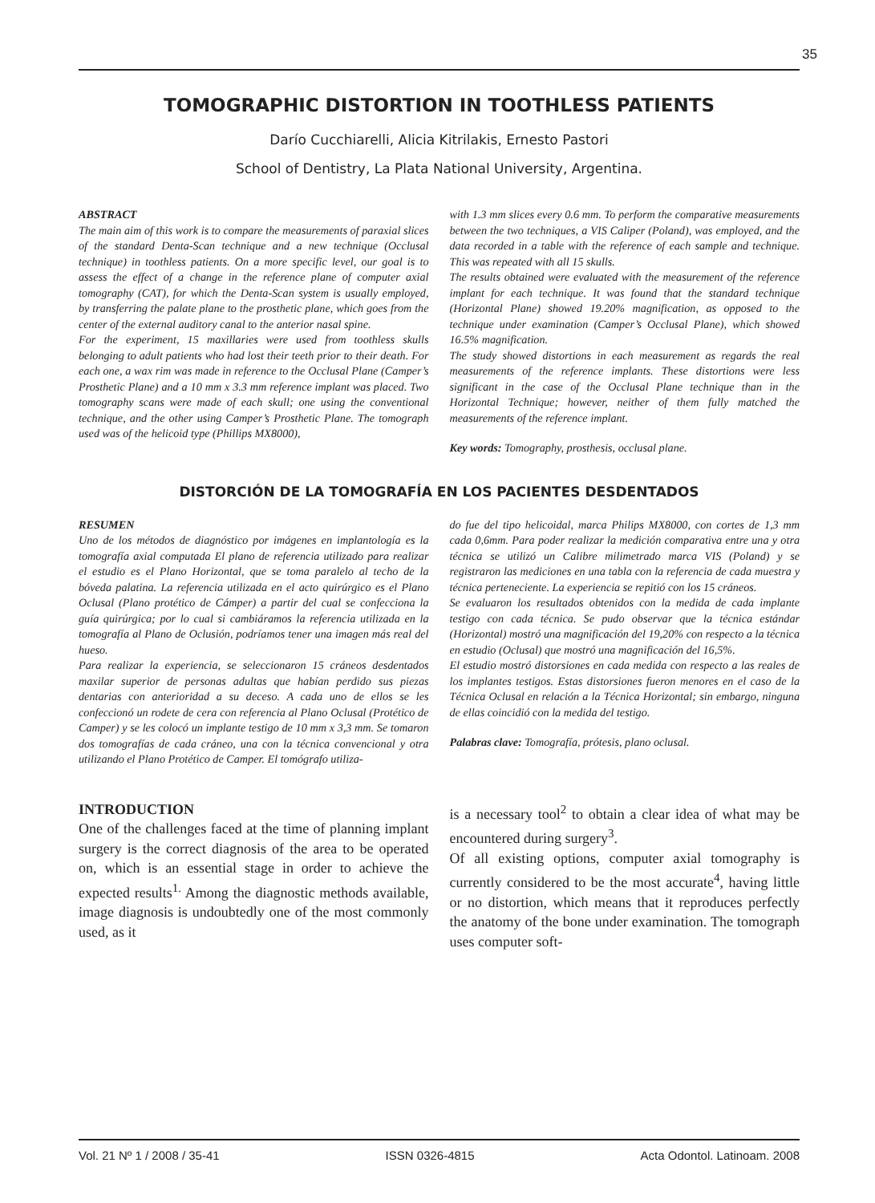35
TOMOGRAPHIC DISTORTION IN TOOTHLESS PATIENTS
Darío Cucchiarelli, Alicia Kitrilakis, Ernesto Pastori
School of Dentistry, La Plata National University, Argentina.
ABSTRACT
The main aim of this work is to compare the measurements of paraxial slices of the standard Denta-Scan technique and a new technique (Occlusal technique) in toothless patients. On a more specific level, our goal is to assess the effect of a change in the reference plane of computer axial tomography (CAT), for which the Denta-Scan system is usually employed, by transferring the palate plane to the prosthetic plane, which goes from the center of the external auditory canal to the anterior nasal spine.
For the experiment, 15 maxillaries were used from toothless skulls belonging to adult patients who had lost their teeth prior to their death. For each one, a wax rim was made in reference to the Occlusal Plane (Camper’s Prosthetic Plane) and a 10 mm x 3.3 mm reference implant was placed. Two tomography scans were made of each skull; one using the conventional technique, and the other using Camper’s Prosthetic Plane. The tomograph used was of the helicoid type (Phillips MX8000),
with 1.3 mm slices every 0.6 mm. To perform the comparative measurements between the two techniques, a VIS Caliper (Poland), was employed, and the data recorded in a table with the reference of each sample and technique. This was repeated with all 15 skulls.
The results obtained were evaluated with the measurement of the reference implant for each technique. It was found that the standard technique (Horizontal Plane) showed 19.20% magnification, as opposed to the technique under examination (Camper’s Occlusal Plane), which showed 16.5% magnification.
The study showed distortions in each measurement as regards the real measurements of the reference implants. These distortions were less significant in the case of the Occlusal Plane technique than in the Horizontal Technique; however, neither of them fully matched the measurements of the reference implant.
Key words: Tomography, prosthesis, occlusal plane.
DISTORCIÓN DE LA TOMOGRAFÍA EN LOS PACIENTES DESDENTADOS
RESUMEN
Uno de los métodos de diagnóstico por imágenes en implantología es la tomografía axial computada El plano de referencia utilizado para realizar el estudio es el Plano Horizontal, que se toma paralelo al techo de la bóveda palatina. La referencia utilizada en el acto quirúrgico es el Plano Oclusal (Plano protético de Cámper) a partir del cual se confecciona la guía quirúrgica; por lo cual si cambiáramos la referencia utilizada en la tomografía al Plano de Oclusión, podríamos tener una imagen más real del hueso.
Para realizar la experiencia, se seleccionaron 15 cráneos desdentados maxilar superior de personas adultas que habían perdido sus piezas dentarias con anterioridad a su deceso. A cada uno de ellos se les confeccionó un rodete de cera con referencia al Plano Oclusal (Protético de Camper) y se les colocó un implante testigo de 10 mm x 3,3 mm. Se tomaron dos tomografías de cada cráneo, una con la técnica convencional y otra utilizando el Plano Protético de Camper. El tomógrafo utiliza-
do fue del tipo helicoidal, marca Philips MX8000, con cortes de 1,3 mm cada 0,6mm. Para poder realizar la medición comparativa entre una y otra técnica se utilizó un Calibre milimetrado marca VIS (Poland) y se registraron las mediciones en una tabla con la referencia de cada muestra y técnica perteneciente. La experiencia se repitió con los 15 cráneos.
Se evaluaron los resultados obtenidos con la medida de cada implante testigo con cada técnica. Se pudo observar que la técnica estándar (Horizontal) mostró una magnificación del 19,20% con respecto a la técnica en estudio (Oclusal) que mostró una magnificación del 16,5%.
El estudio mostró distorsiones en cada medida con respecto a las reales de los implantes testigos. Estas distorsiones fueron menores en el caso de la Técnica Oclusal en relación a la Técnica Horizontal; sin embargo, ninguna de ellas coincidió con la medida del testigo.
Palabras clave: Tomografía, prótesis, plano oclusal.
INTRODUCTION
One of the challenges faced at the time of planning implant surgery is the correct diagnosis of the area to be operated on, which is an essential stage in order to achieve the expected results<sup>1.</sup> Among the diagnostic methods available, image diagnosis is undoubtedly one of the most commonly used, as it
is a necessary tool<sup>2</sup> to obtain a clear idea of what may be encountered during surgery<sup>3</sup>.
Of all existing options, computer axial tomography is currently considered to be the most accurate<sup>4</sup>, having little or no distortion, which means that it reproduces perfectly the anatomy of the bone under examination. The tomograph uses computer soft-
Vol. 21 Nº 1 / 2008 / 35-41 ISSN 0326-4815 Acta Odontol. Latinoam. 2008